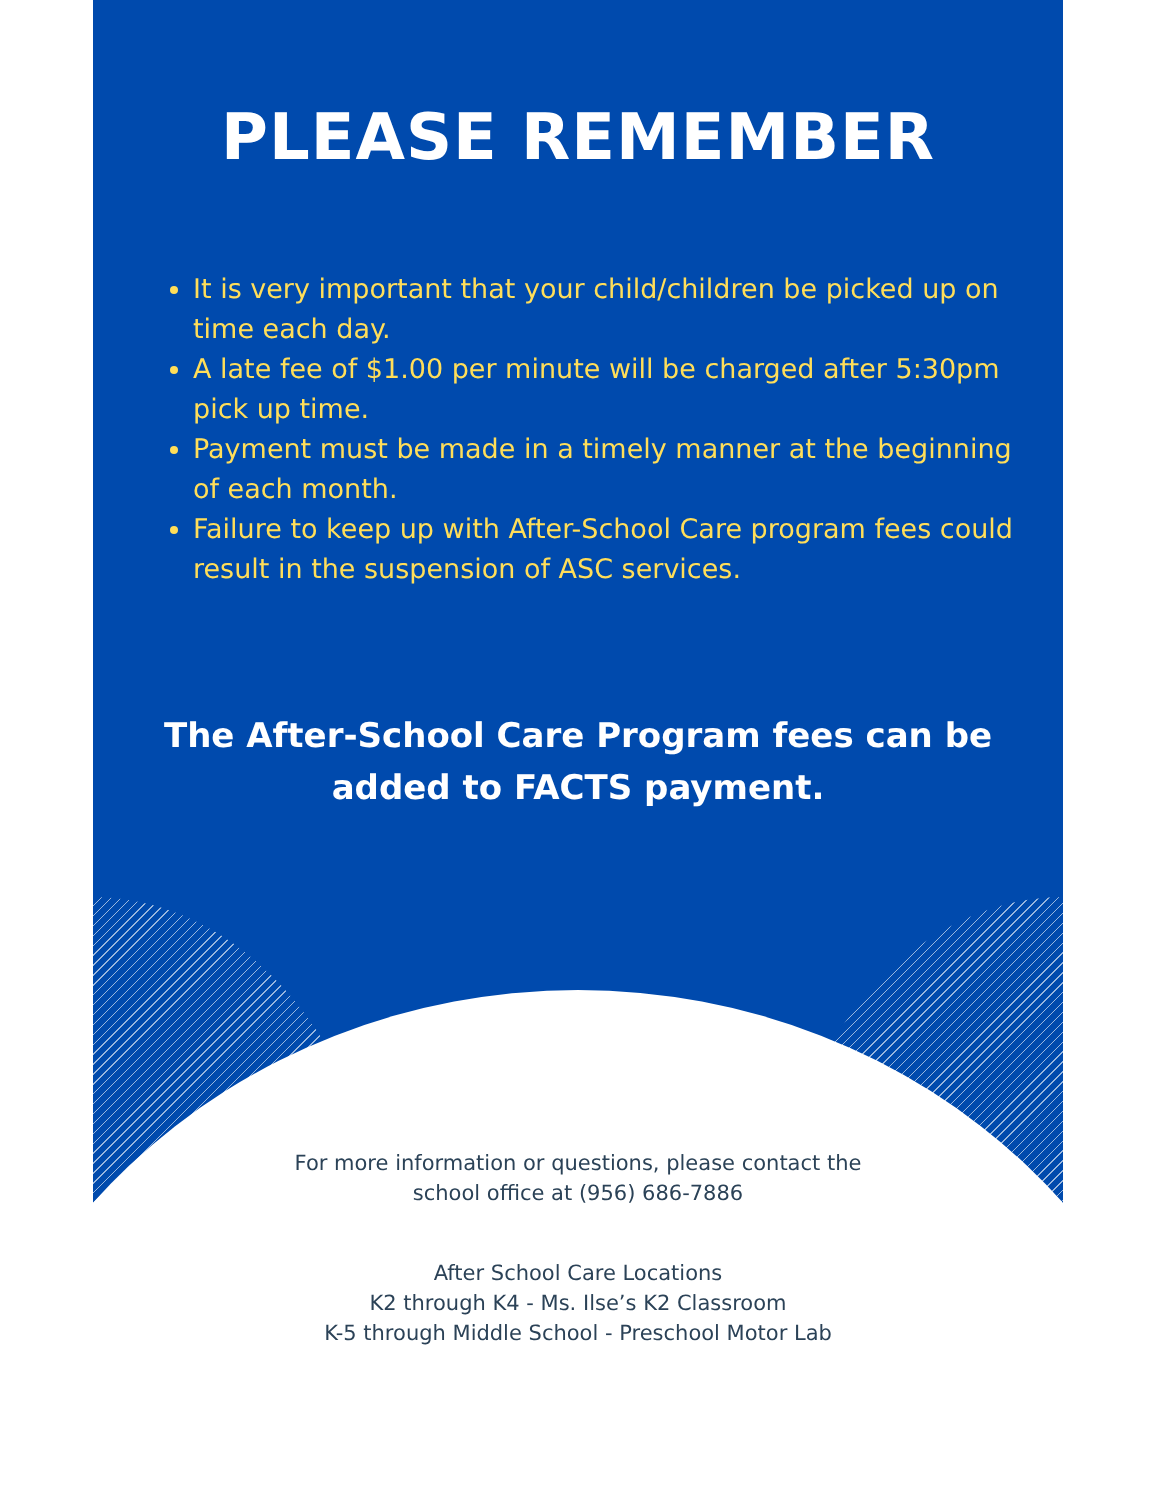PLEASE REMEMBER
It is very important that your child/children be picked up on time each day.
A late fee of $1.00 per minute will be charged after 5:30pm pick up time.
Payment must be made in a timely manner at the beginning of each month.
Failure to keep up with After-School Care program fees could result in the suspension of ASC services.
The After-School Care Program fees can be
added to FACTS payment.
For more information or questions, please contact the
school office at (956) 686-7886
After School Care Locations
K2 through K4 - Ms. Ilse’s K2 Classroom
K-5 through Middle School - Preschool Motor Lab